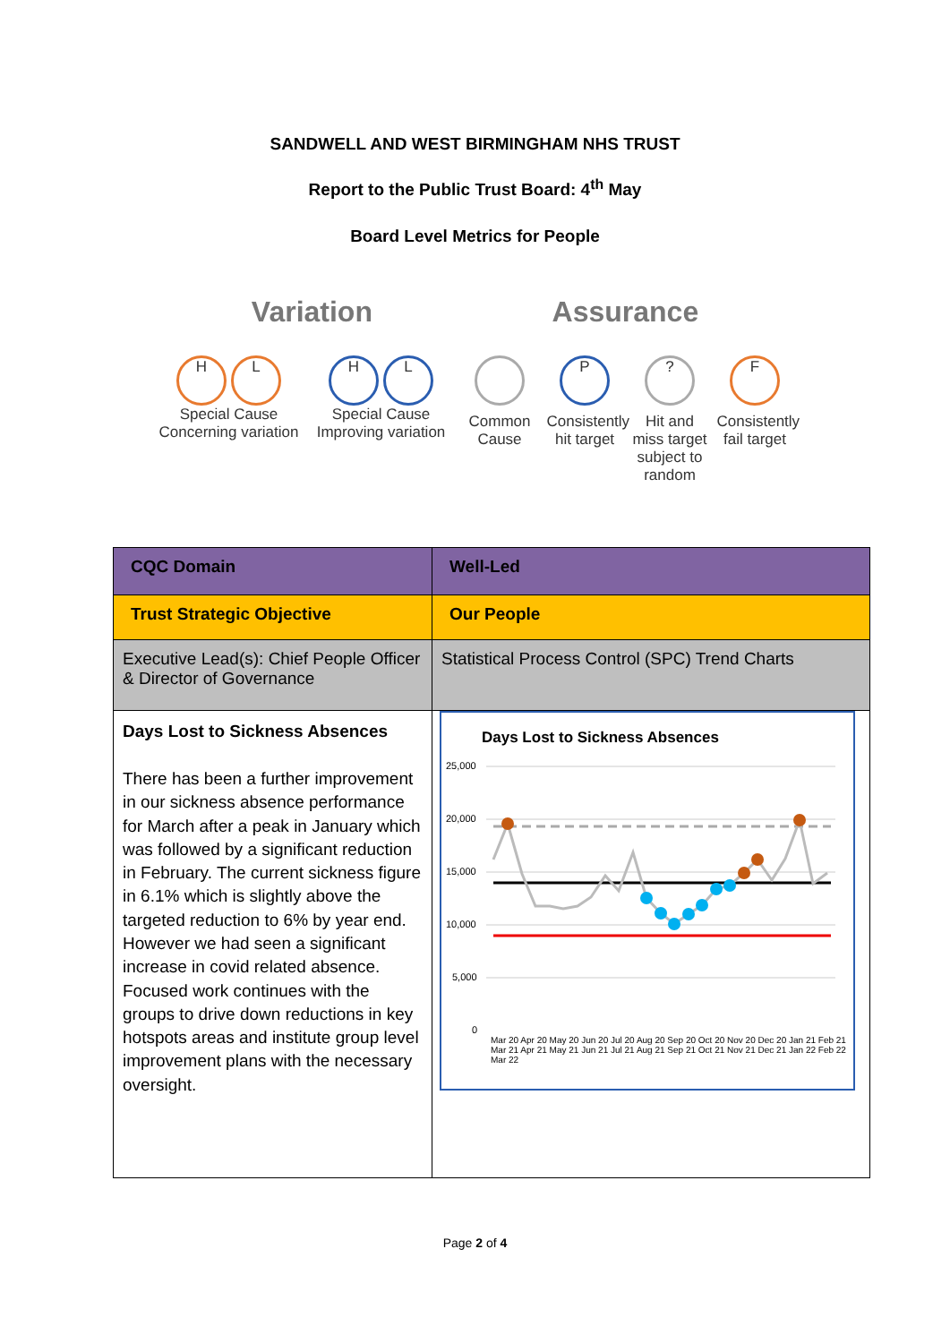SANDWELL AND WEST BIRMINGHAM NHS TRUST
Report to the Public Trust Board: 4<sup>th</sup> May
Board Level Metrics for People
Variation Assurance
H L
Special Cause Concerning variation
H L
Special Cause Improving variation
Common Cause
P
Consistently hit target
?
Hit and miss target subject to random
F
Consistently fail target
| CQC Domain | Well-Led |
| Trust Strategic Objective | Our People |
| Executive Lead(s): Chief People Officer & Director of Governance | Statistical Process Control (SPC) Trend Charts |
| Days Lost to Sickness Absences There has been a further improvement in our sickness absence performance for March after a peak in January which was followed by a significant reduction in February. The current sickness figure in 6.1% which is slightly above the targeted reduction to 6% by year end. However we had seen a significant increase in covid related absence. Focused work continues with the groups to drive down reductions in key hotspots areas and institute group level improvement plans with the necessary oversight. | Days Lost to Sickness Absences 25,000 20,000 15,000 10,000 5,000 0 Mar 20 Apr 20 May 20 Jun 20 Jul 20 Aug 20 Sep 20 Oct 20 Nov 20 Dec 20 Jan 21 Feb 21 Mar 21 Apr 21 May 21 Jun 21 Jul 21 Aug 21 Sep 21 Oct 21 Nov 21 Dec 21 Jan 22 Feb 22 Mar 22 |
Page 2 of 4